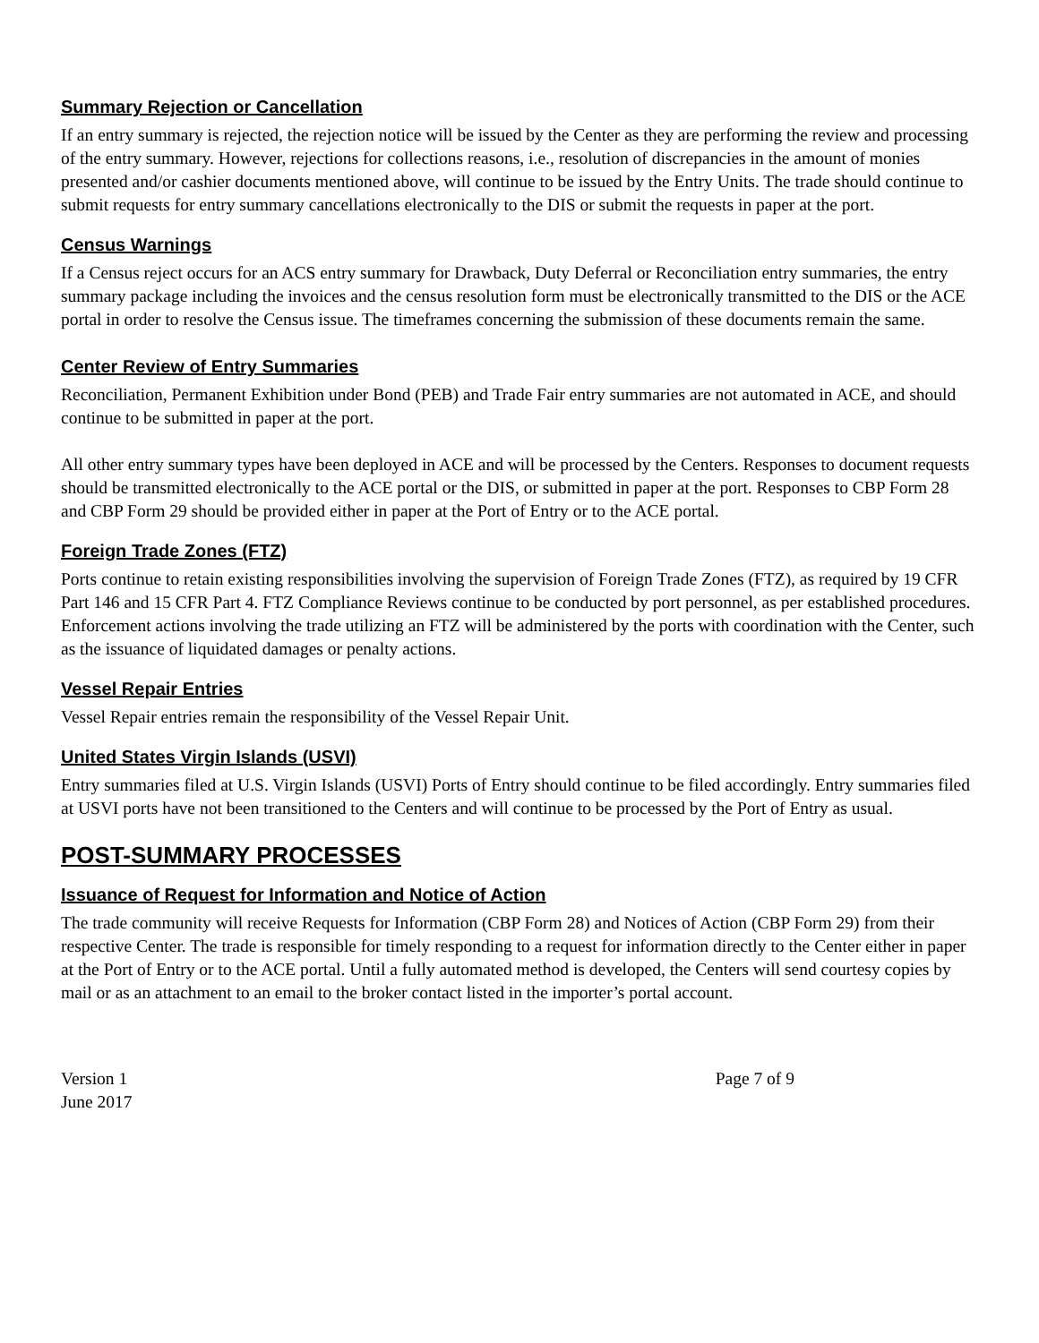Summary Rejection or Cancellation
If an entry summary is rejected, the rejection notice will be issued by the Center as they are performing the review and processing of the entry summary. However, rejections for collections reasons, i.e., resolution of discrepancies in the amount of monies presented and/or cashier documents mentioned above, will continue to be issued by the Entry Units. The trade should continue to submit requests for entry summary cancellations electronically to the DIS or submit the requests in paper at the port.
Census Warnings
If a Census reject occurs for an ACS entry summary for Drawback, Duty Deferral or Reconciliation entry summaries, the entry summary package including the invoices and the census resolution form must be electronically transmitted to the DIS or the ACE portal in order to resolve the Census issue. The timeframes concerning the submission of these documents remain the same.
Center Review of Entry Summaries
Reconciliation, Permanent Exhibition under Bond (PEB) and Trade Fair entry summaries are not automated in ACE, and should continue to be submitted in paper at the port.
All other entry summary types have been deployed in ACE and will be processed by the Centers. Responses to document requests should be transmitted electronically to the ACE portal or the DIS, or submitted in paper at the port. Responses to CBP Form 28 and CBP Form 29 should be provided either in paper at the Port of Entry or to the ACE portal.
Foreign Trade Zones (FTZ)
Ports continue to retain existing responsibilities involving the supervision of Foreign Trade Zones (FTZ), as required by 19 CFR Part 146 and 15 CFR Part 4. FTZ Compliance Reviews continue to be conducted by port personnel, as per established procedures. Enforcement actions involving the trade utilizing an FTZ will be administered by the ports with coordination with the Center, such as the issuance of liquidated damages or penalty actions.
Vessel Repair Entries
Vessel Repair entries remain the responsibility of the Vessel Repair Unit.
United States Virgin Islands (USVI)
Entry summaries filed at U.S. Virgin Islands (USVI) Ports of Entry should continue to be filed accordingly. Entry summaries filed at USVI ports have not been transitioned to the Centers and will continue to be processed by the Port of Entry as usual.
POST-SUMMARY PROCESSES
Issuance of Request for Information and Notice of Action
The trade community will receive Requests for Information (CBP Form 28) and Notices of Action (CBP Form 29) from their respective Center. The trade is responsible for timely responding to a request for information directly to the Center either in paper at the Port of Entry or to the ACE portal. Until a fully automated method is developed, the Centers will send courtesy copies by mail or as an attachment to an email to the broker contact listed in the importer’s portal account.
Version 1
June 2017
Page 7 of 9